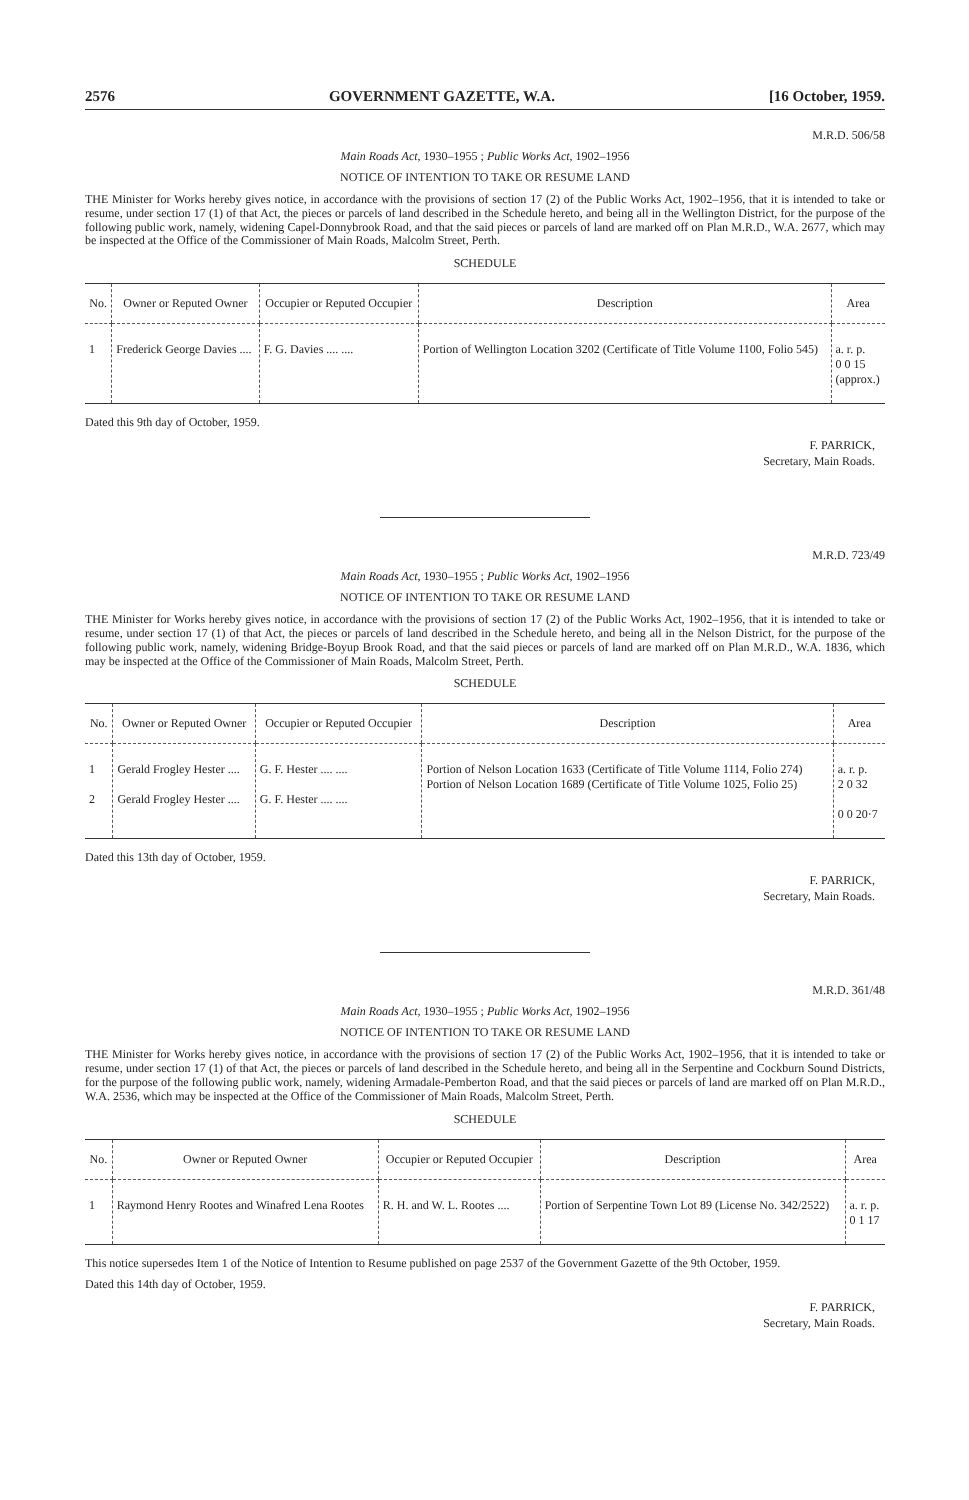2576 GOVERNMENT GAZETTE, W.A. [16 October, 1959.
M.R.D. 506/58
Main Roads Act, 1930–1955 ; Public Works Act, 1902–1956
NOTICE OF INTENTION TO TAKE OR RESUME LAND
THE Minister for Works hereby gives notice, in accordance with the provisions of section 17 (2) of the Public Works Act, 1902–1956, that it is intended to take or resume, under section 17 (1) of that Act, the pieces or parcels of land described in the Schedule hereto, and being all in the Wellington District, for the purpose of the following public work, namely, widening Capel-Donnybrook Road, and that the said pieces or parcels of land are marked off on Plan M.R.D., W.A. 2677, which may be inspected at the Office of the Commissioner of Main Roads, Malcolm Street, Perth.
SCHEDULE
| No. | Owner or Reputed Owner | Occupier or Reputed Occupier | Description | Area |
| --- | --- | --- | --- | --- |
| 1 | Frederick George Davies .... | F. G. Davies .... .... | Portion of Wellington Location 3202 (Certificate of Title Volume 1100, Folio 545) | a. r. p. 0 0 15 (approx.) |
Dated this 9th day of October, 1959.
F. PARRICK,
Secretary, Main Roads.
M.R.D. 723/49
Main Roads Act, 1930–1955 ; Public Works Act, 1902–1956
NOTICE OF INTENTION TO TAKE OR RESUME LAND
THE Minister for Works hereby gives notice, in accordance with the provisions of section 17 (2) of the Public Works Act, 1902–1956, that it is intended to take or resume, under section 17 (1) of that Act, the pieces or parcels of land described in the Schedule hereto, and being all in the Nelson District, for the purpose of the following public work, namely, widening Bridge-Boyup Brook Road, and that the said pieces or parcels of land are marked off on Plan M.R.D., W.A. 1836, which may be inspected at the Office of the Commissioner of Main Roads, Malcolm Street, Perth.
SCHEDULE
| No. | Owner or Reputed Owner | Occupier or Reputed Occupier | Description | Area |
| --- | --- | --- | --- | --- |
| 1 2 | Gerald Frogley Hester .... Gerald Frogley Hester .... | G. F. Hester .... .... G. F. Hester .... .... | Portion of Nelson Location 1633 (Certificate of Title Volume 1114, Folio 274) Portion of Nelson Location 1689 (Certificate of Title Volume 1025, Folio 25) | a. r. p. 2 0 32 0 0 20·7 |
Dated this 13th day of October, 1959.
F. PARRICK,
Secretary, Main Roads.
M.R.D. 361/48
Main Roads Act, 1930–1955 ; Public Works Act, 1902–1956
NOTICE OF INTENTION TO TAKE OR RESUME LAND
THE Minister for Works hereby gives notice, in accordance with the provisions of section 17 (2) of the Public Works Act, 1902–1956, that it is intended to take or resume, under section 17 (1) of that Act, the pieces or parcels of land described in the Schedule hereto, and being all in the Serpentine and Cockburn Sound Districts, for the purpose of the following public work, namely, widening Armadale-Pemberton Road, and that the said pieces or parcels of land are marked off on Plan M.R.D., W.A. 2536, which may be inspected at the Office of the Commissioner of Main Roads, Malcolm Street, Perth.
SCHEDULE
| No. | Owner or Reputed Owner | Occupier or Reputed Occupier | Description | Area |
| --- | --- | --- | --- | --- |
| 1 | Raymond Henry Rootes and Winafred Lena Rootes | R. H. and W. L. Rootes .... | Portion of Serpentine Town Lot 89 (License No. 342/2522) | a. r. p. 0 1 17 |
This notice supersedes Item 1 of the Notice of Intention to Resume published on page 2537 of the Government Gazette of the 9th October, 1959.
Dated this 14th day of October, 1959.
F. PARRICK,
Secretary, Main Roads.